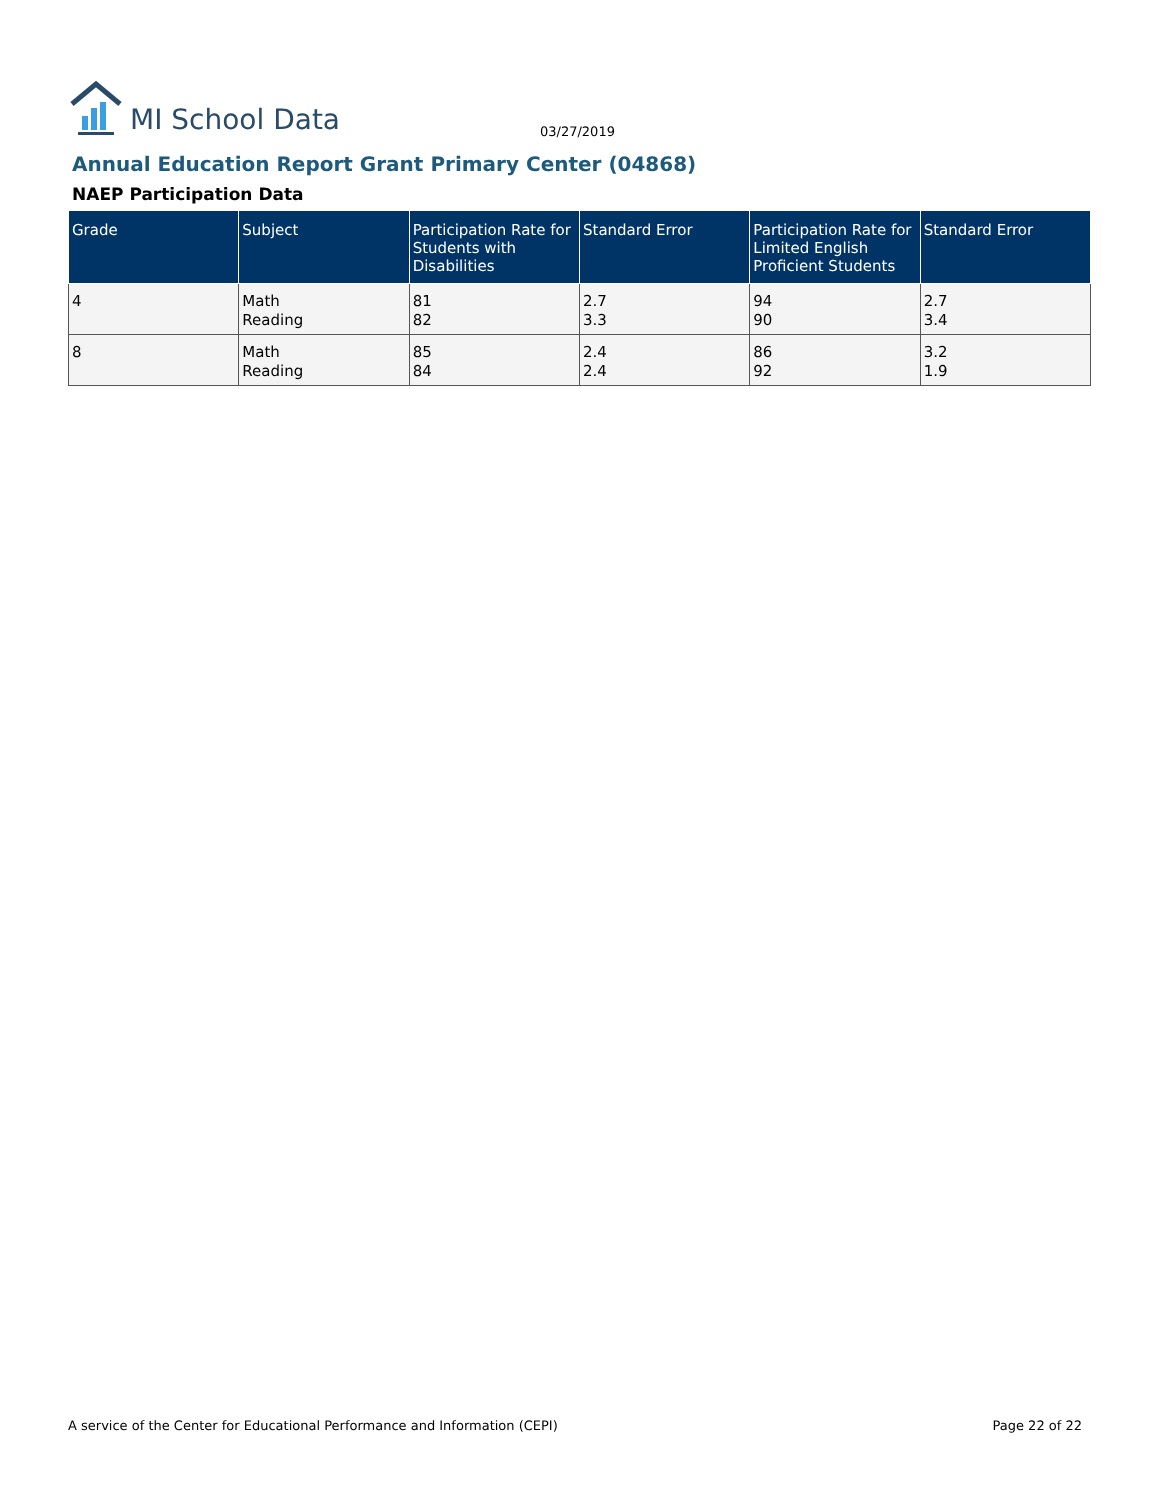MI School Data
03/27/2019
Annual Education Report Grant Primary Center (04868)
NAEP Participation Data
| Grade | Subject | Participation Rate for Students with Disabilities | Standard Error | Participation Rate for Limited English Proficient Students | Standard Error |
| --- | --- | --- | --- | --- | --- |
| 4 | Math Reading | 81 82 | 2.7 3.3 | 94 90 | 2.7 3.4 |
| 8 | Math Reading | 85 84 | 2.4 2.4 | 86 92 | 3.2 1.9 |
A service of the Center for Educational Performance and Information (CEPI) Page 22 of 22